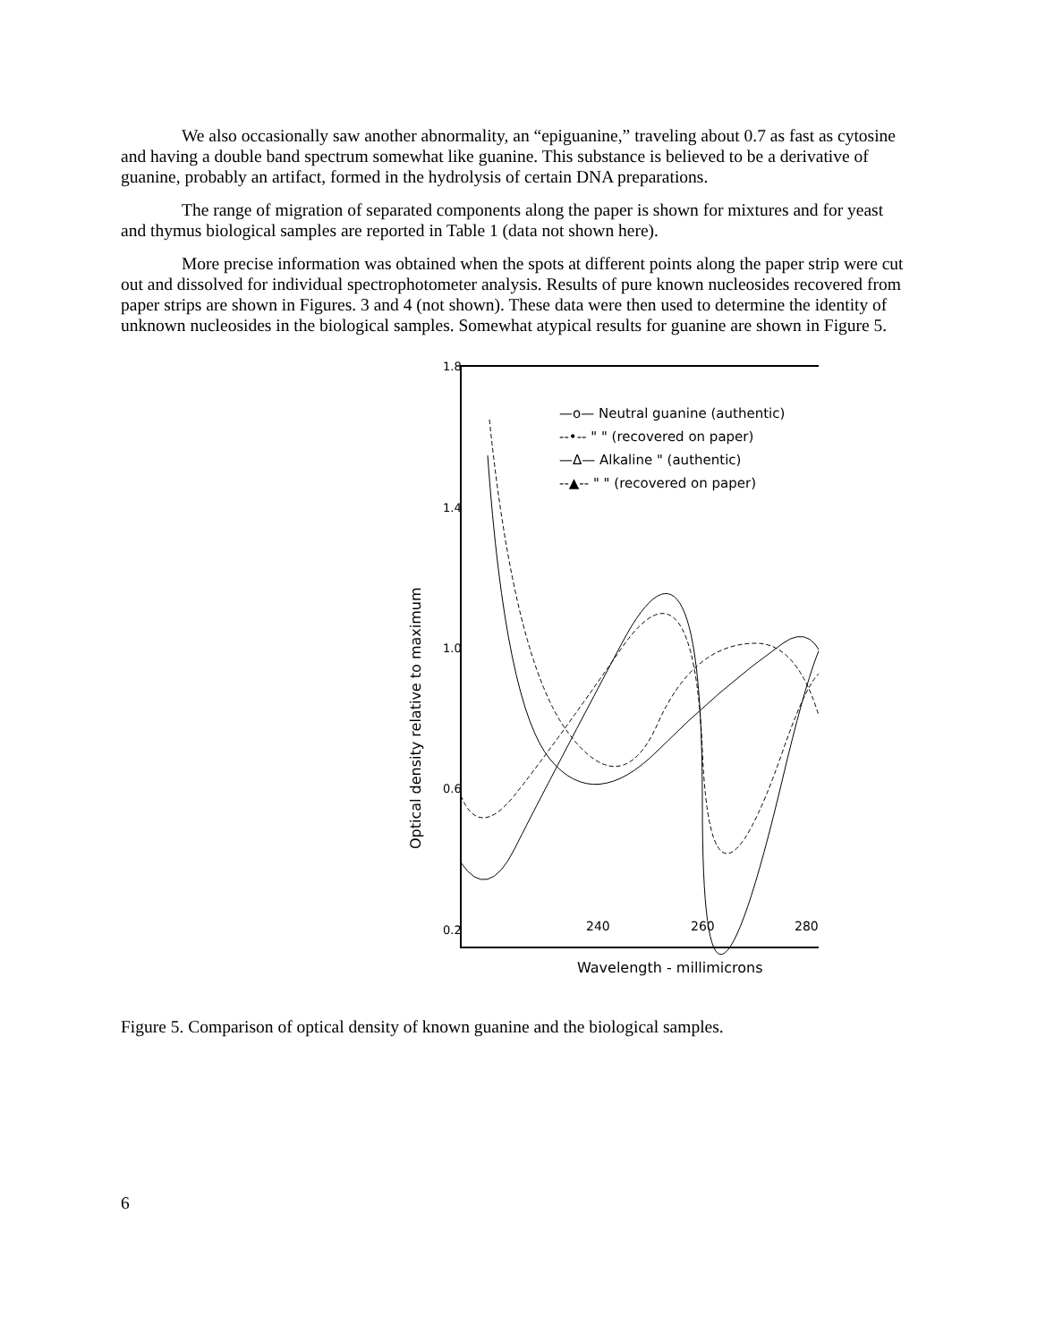We also occasionally saw another abnormality, an “epiguanine,” traveling about 0.7 as fast as cytosine and having a double band spectrum somewhat like guanine. This substance is believed to be a derivative of guanine, probably an artifact, formed in the hydrolysis of certain DNA preparations.
The range of migration of separated components along the paper is shown for mixtures and for yeast and thymus biological samples are reported in Table 1 (data not shown here).
More precise information was obtained when the spots at different points along the paper strip were cut out and dissolved for individual spectrophotometer analysis. Results of pure known nucleosides recovered from paper strips are shown in Figures. 3 and 4 (not shown). These data were then used to determine the identity of unknown nucleosides in the biological samples. Somewhat atypical results for guanine are shown in Figure 5.
1.8
1.4
1.0
0.6
0.2
240
260
280
Wavelength - millimicrons
Optical density relative to maximum
—o— Neutral guanine (authentic)
--•-- " " (recovered on paper)
—Δ— Alkaline " (authentic)
--▲-- " " (recovered on paper)
Figure 5. Comparison of optical density of known guanine and the biological samples.
6